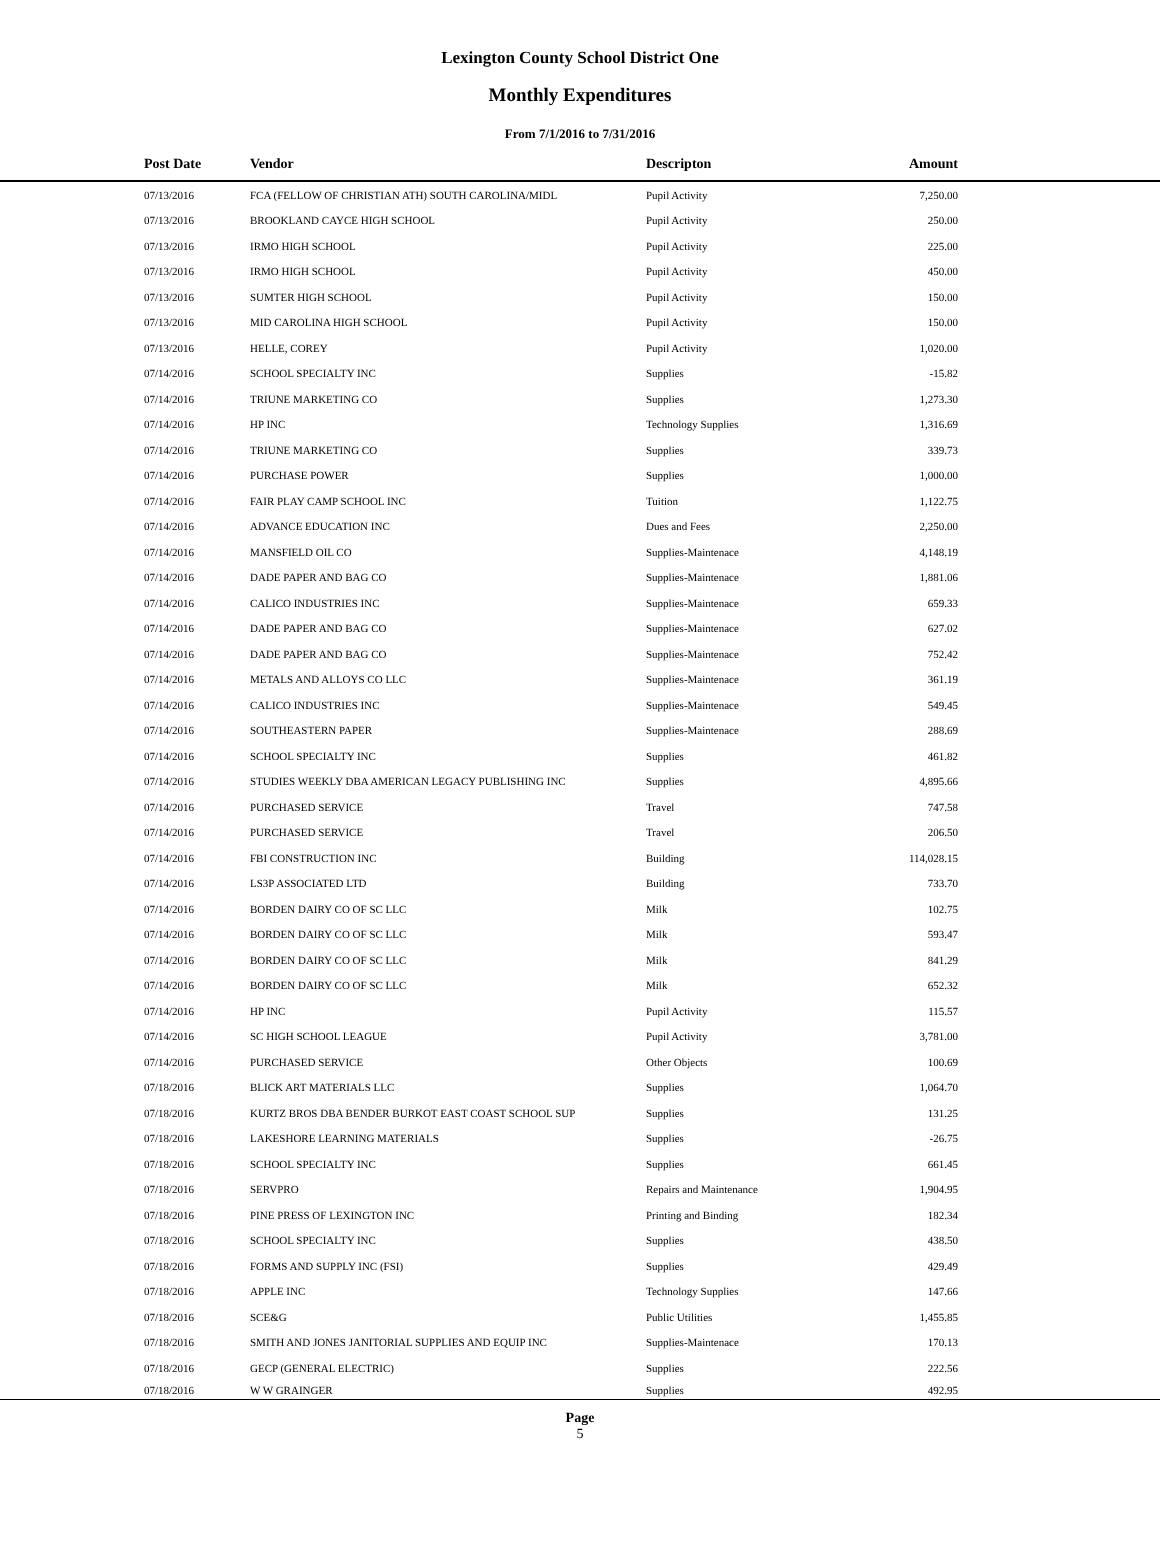Lexington County School District One
Monthly Expenditures
From 7/1/2016 to 7/31/2016
| Post Date | Vendor | Descripton | Amount | |
| --- | --- | --- | --- | --- |
| 07/13/2016 | FCA (FELLOW OF CHRISTIAN ATH) SOUTH CAROLINA/MIDL | Pupil Activity | 7,250.00 | |
| 07/13/2016 | BROOKLAND CAYCE HIGH SCHOOL | Pupil Activity | 250.00 | |
| 07/13/2016 | IRMO HIGH SCHOOL | Pupil Activity | 225.00 | |
| 07/13/2016 | IRMO HIGH SCHOOL | Pupil Activity | 450.00 | |
| 07/13/2016 | SUMTER HIGH SCHOOL | Pupil Activity | 150.00 | |
| 07/13/2016 | MID CAROLINA HIGH SCHOOL | Pupil Activity | 150.00 | |
| 07/13/2016 | HELLE, COREY | Pupil Activity | 1,020.00 | |
| 07/14/2016 | SCHOOL SPECIALTY INC | Supplies | -15.82 | |
| 07/14/2016 | TRIUNE MARKETING CO | Supplies | 1,273.30 | |
| 07/14/2016 | HP INC | Technology Supplies | 1,316.69 | |
| 07/14/2016 | TRIUNE MARKETING CO | Supplies | 339.73 | |
| 07/14/2016 | PURCHASE POWER | Supplies | 1,000.00 | |
| 07/14/2016 | FAIR PLAY CAMP SCHOOL INC | Tuition | 1,122.75 | |
| 07/14/2016 | ADVANCE EDUCATION INC | Dues and Fees | 2,250.00 | |
| 07/14/2016 | MANSFIELD OIL CO | Supplies-Maintenace | 4,148.19 | |
| 07/14/2016 | DADE PAPER AND BAG CO | Supplies-Maintenace | 1,881.06 | |
| 07/14/2016 | CALICO INDUSTRIES INC | Supplies-Maintenace | 659.33 | |
| 07/14/2016 | DADE PAPER AND BAG CO | Supplies-Maintenace | 627.02 | |
| 07/14/2016 | DADE PAPER AND BAG CO | Supplies-Maintenace | 752.42 | |
| 07/14/2016 | METALS AND ALLOYS CO LLC | Supplies-Maintenace | 361.19 | |
| 07/14/2016 | CALICO INDUSTRIES INC | Supplies-Maintenace | 549.45 | |
| 07/14/2016 | SOUTHEASTERN PAPER | Supplies-Maintenace | 288.69 | |
| 07/14/2016 | SCHOOL SPECIALTY INC | Supplies | 461.82 | |
| 07/14/2016 | STUDIES WEEKLY DBA AMERICAN LEGACY PUBLISHING INC | Supplies | 4,895.66 | |
| 07/14/2016 | PURCHASED SERVICE | Travel | 747.58 | |
| 07/14/2016 | PURCHASED SERVICE | Travel | 206.50 | |
| 07/14/2016 | FBI CONSTRUCTION INC | Building | 114,028.15 | |
| 07/14/2016 | LS3P ASSOCIATED LTD | Building | 733.70 | |
| 07/14/2016 | BORDEN DAIRY CO OF SC LLC | Milk | 102.75 | |
| 07/14/2016 | BORDEN DAIRY CO OF SC LLC | Milk | 593.47 | |
| 07/14/2016 | BORDEN DAIRY CO OF SC LLC | Milk | 841.29 | |
| 07/14/2016 | BORDEN DAIRY CO OF SC LLC | Milk | 652.32 | |
| 07/14/2016 | HP INC | Pupil Activity | 115.57 | |
| 07/14/2016 | SC HIGH SCHOOL LEAGUE | Pupil Activity | 3,781.00 | |
| 07/14/2016 | PURCHASED SERVICE | Other Objects | 100.69 | |
| 07/18/2016 | BLICK ART MATERIALS LLC | Supplies | 1,064.70 | |
| 07/18/2016 | KURTZ BROS DBA BENDER BURKOT EAST COAST SCHOOL SUP | Supplies | 131.25 | |
| 07/18/2016 | LAKESHORE LEARNING MATERIALS | Supplies | -26.75 | |
| 07/18/2016 | SCHOOL SPECIALTY INC | Supplies | 661.45 | |
| 07/18/2016 | SERVPRO | Repairs and Maintenance | 1,904.95 | |
| 07/18/2016 | PINE PRESS OF LEXINGTON INC | Printing and Binding | 182.34 | |
| 07/18/2016 | SCHOOL SPECIALTY INC | Supplies | 438.50 | |
| 07/18/2016 | FORMS AND SUPPLY INC (FSI) | Supplies | 429.49 | |
| 07/18/2016 | APPLE INC | Technology Supplies | 147.66 | |
| 07/18/2016 | SCE&G | Public Utilities | 1,455.85 | |
| 07/18/2016 | SMITH AND JONES JANITORIAL SUPPLIES AND EQUIP INC | Supplies-Maintenace | 170.13 | |
| 07/18/2016 | GECP (GENERAL ELECTRIC) | Supplies | 222.56 | |
| 07/18/2016 | W W GRAINGER | Supplies | 492.95 | |
Page
5